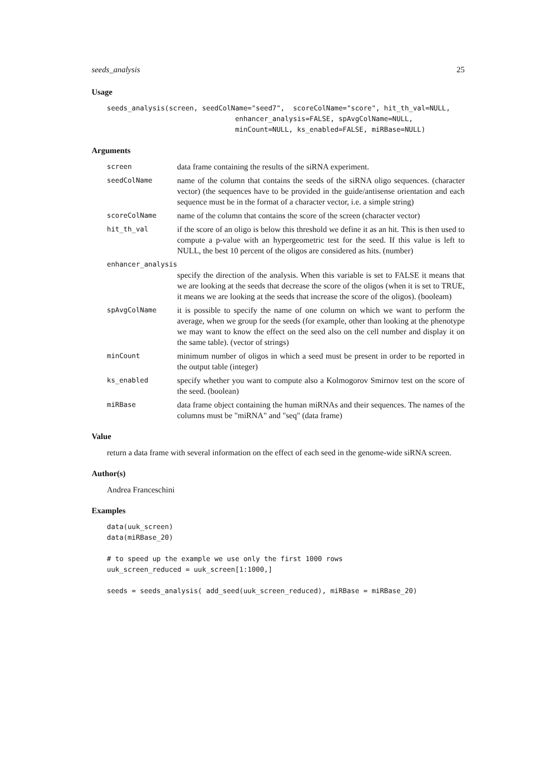seeds_analysis 25
Usage
seeds_analysis(screen, seedColName="seed7",  scoreColName="score", hit_th_val=NULL,
                               enhancer_analysis=FALSE, spAvgColName=NULL,
                               minCount=NULL, ks_enabled=FALSE, miRBase=NULL)
Arguments
screen
data frame containing the results of the siRNA experiment.
seedColName
name of the column that contains the seeds of the siRNA oligo sequences. (character vector) (the sequences have to be provided in the guide/antisense orientation and each sequence must be in the format of a character vector, i.e. a simple string)
scoreColName
name of the column that contains the score of the screen (character vector)
hit_th_val
if the score of an oligo is below this threshold we define it as an hit. This is then used to compute a p-value with an hypergeometric test for the seed. If this value is left to NULL, the best 10 percent of the oligos are considered as hits. (number)
enhancer_analysis
specify the direction of the analysis. When this variable is set to FALSE it means that we are looking at the seeds that decrease the score of the oligos (when it is set to TRUE, it means we are looking at the seeds that increase the score of the oligos). (booleam)
spAvgColName
it is possible to specify the name of one column on which we want to perform the average, when we group for the seeds (for example, other than looking at the phenotype we may want to know the effect on the seed also on the cell number and display it on the same table). (vector of strings)
minCount
minimum number of oligos in which a seed must be present in order to be reported in the output table (integer)
ks_enabled
specify whether you want to compute also a Kolmogorov Smirnov test on the score of the seed. (boolean)
miRBase
data frame object containing the human miRNAs and their sequences. The names of the columns must be "miRNA" and "seq" (data frame)
Value
return a data frame with several information on the effect of each seed in the genome-wide siRNA screen.
Author(s)
Andrea Franceschini
Examples
data(uuk_screen)
data(miRBase_20)

# to speed up the example we use only the first 1000 rows
uuk_screen_reduced = uuk_screen[1:1000,]

seeds = seeds_analysis( add_seed(uuk_screen_reduced), miRBase = miRBase_20)